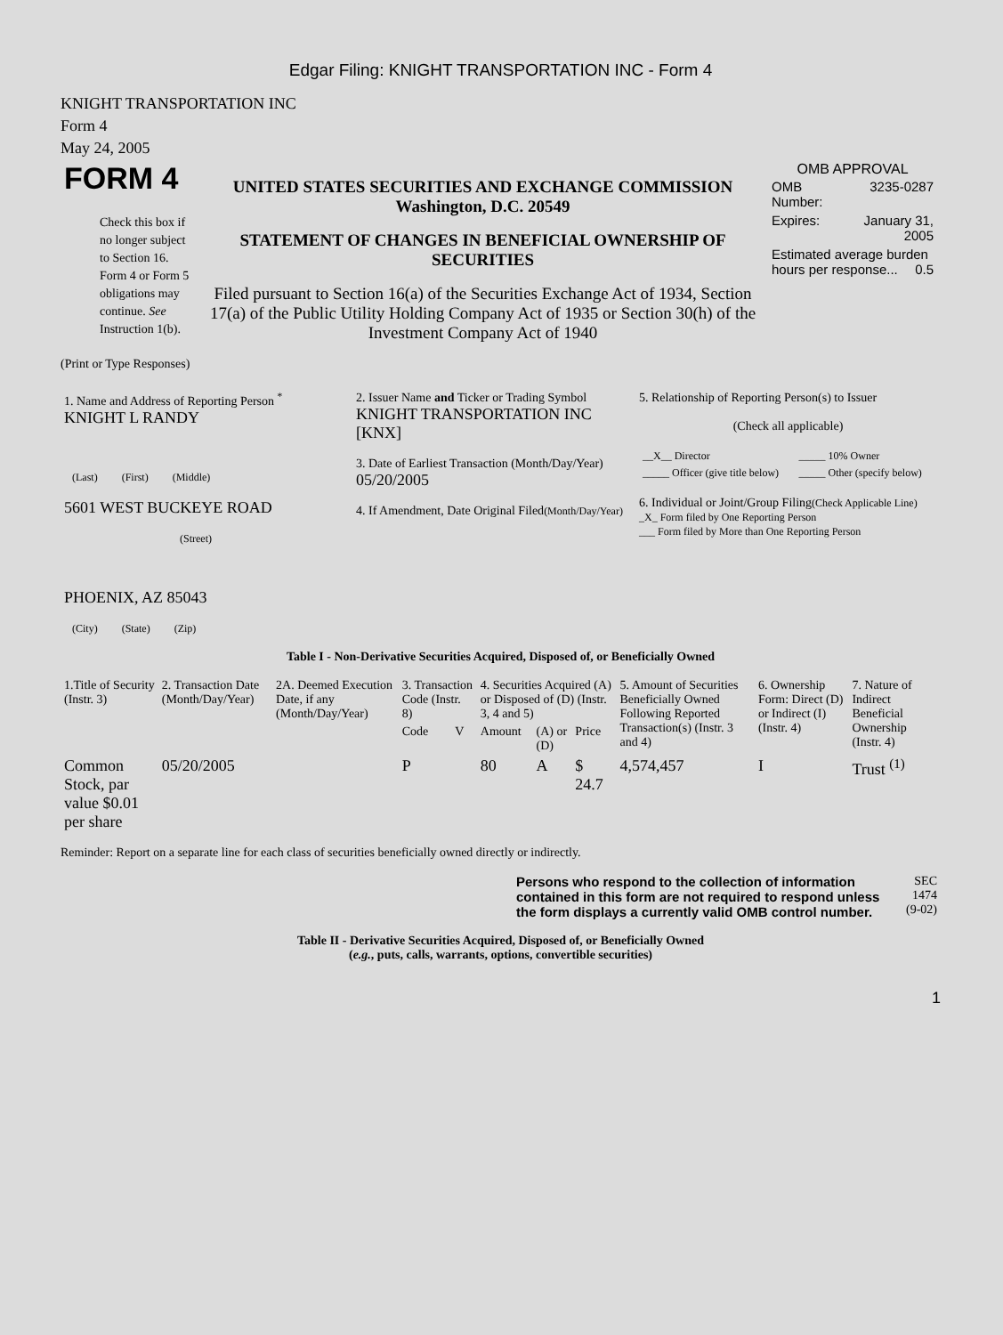Edgar Filing: KNIGHT TRANSPORTATION INC - Form 4
KNIGHT TRANSPORTATION INC
Form 4
May 24, 2005
| FORM 4 Check this box if no longer subject to Section 16. Form 4 or Form 5 obligations may continue. See Instruction 1(b). | UNITED STATES SECURITIES AND EXCHANGE COMMISSION Washington, D.C. 20549 STATEMENT OF CHANGES IN BENEFICIAL OWNERSHIP OF SECURITIES Filed pursuant to Section 16(a) of the Securities Exchange Act of 1934, Section 17(a) of the Public Utility Holding Company Act of 1935 or Section 30(h) of the Investment Company Act of 1940 | OMB APPROVAL / OMB Number: / 3235-0287 / / Expires: / January 31, 2005 / / Estimated average burden hours per response... 0.5 / / |
(Print or Type Responses)
| 1. Name and Address of Reporting Person <sup>*</sup> KNIGHT L RANDY (Last) (First) (Middle) 5601 WEST BUCKEYE ROAD (Street) PHOENIX, AZ 85043 (City) (State) (Zip) | 2. Issuer Name and Ticker or Trading Symbol KNIGHT TRANSPORTATION INC [KNX] 3. Date of Earliest Transaction (Month/Day/Year) 05/20/2005 4. If Amendment, Date Original Filed (Month/Day/Year) | 5. Relationship of Reporting Person(s) to Issuer (Check all applicable) / __X__ Director / _____ 10% Owner / / _____ Officer (give title below) / _____ Other (specify below) / 6. Individual or Joint/Group Filing (Check Applicable Line) _X_ Form filed by One Reporting Person ___ Form filed by More than One Reporting Person |
Table I - Non-Derivative Securities Acquired, Disposed of, or Beneficially Owned
| 1.Title of Security (Instr. 3) | 2. Transaction Date (Month/Day/Year) | 2A. Deemed Execution Date, if any (Month/Day/Year) | 3. Transaction Code (Instr. 8) | | 4. Securities Acquired (A) or Disposed of (D) (Instr. 3, 4 and 5) | | | 5. Amount of Securities Beneficially Owned Following Reported Transaction(s) (Instr. 3 and 4) | 6. Ownership Form: Direct (D) or Indirect (I) (Instr. 4) | 7. Nature of Indirect Beneficial Ownership (Instr. 4) |
| --- | --- | --- | --- | --- | --- | --- | --- | --- | --- | --- |
| | | | Code | V | Amount | (A) or (D) | Price | | | |
| Common Stock, par value $0.01 per share | 05/20/2005 | | P | | 80 | A | $ 24.7 | 4,574,457 | I | Trust <sup>(1)</sup> |
Reminder: Report on a separate line for each class of securities beneficially owned directly or indirectly.
| | Persons who respond to the collection of information contained in this form are not required to respond unless the form displays a currently valid OMB control number. | SEC 1474 (9-02) |
Table II - Derivative Securities Acquired, Disposed of, or Beneficially Owned
(e.g., puts, calls, warrants, options, convertible securities)
1